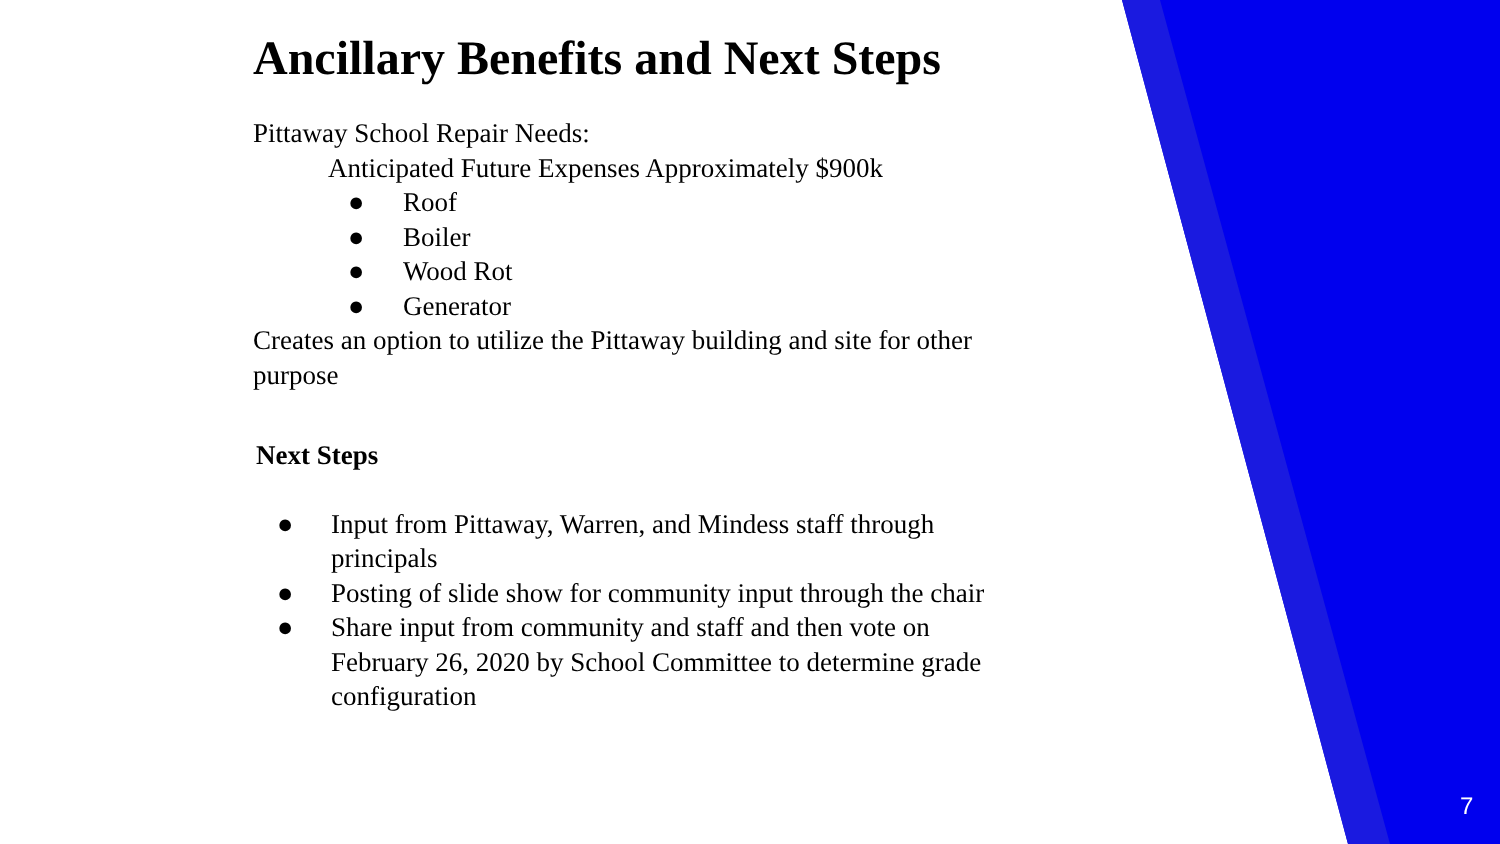Ancillary Benefits and Next Steps
Pittaway School Repair Needs:
Anticipated Future Expenses Approximately $900k
● Roof
● Boiler
● Wood Rot
● Generator
Creates an option to utilize the Pittaway building and site for other purpose
Next Steps
● Input from Pittaway, Warren, and Mindess staff through principals
● Posting of slide show for community input through the chair
● Share input from community and staff and then vote on February 26, 2020 by School Committee to determine grade configuration
7